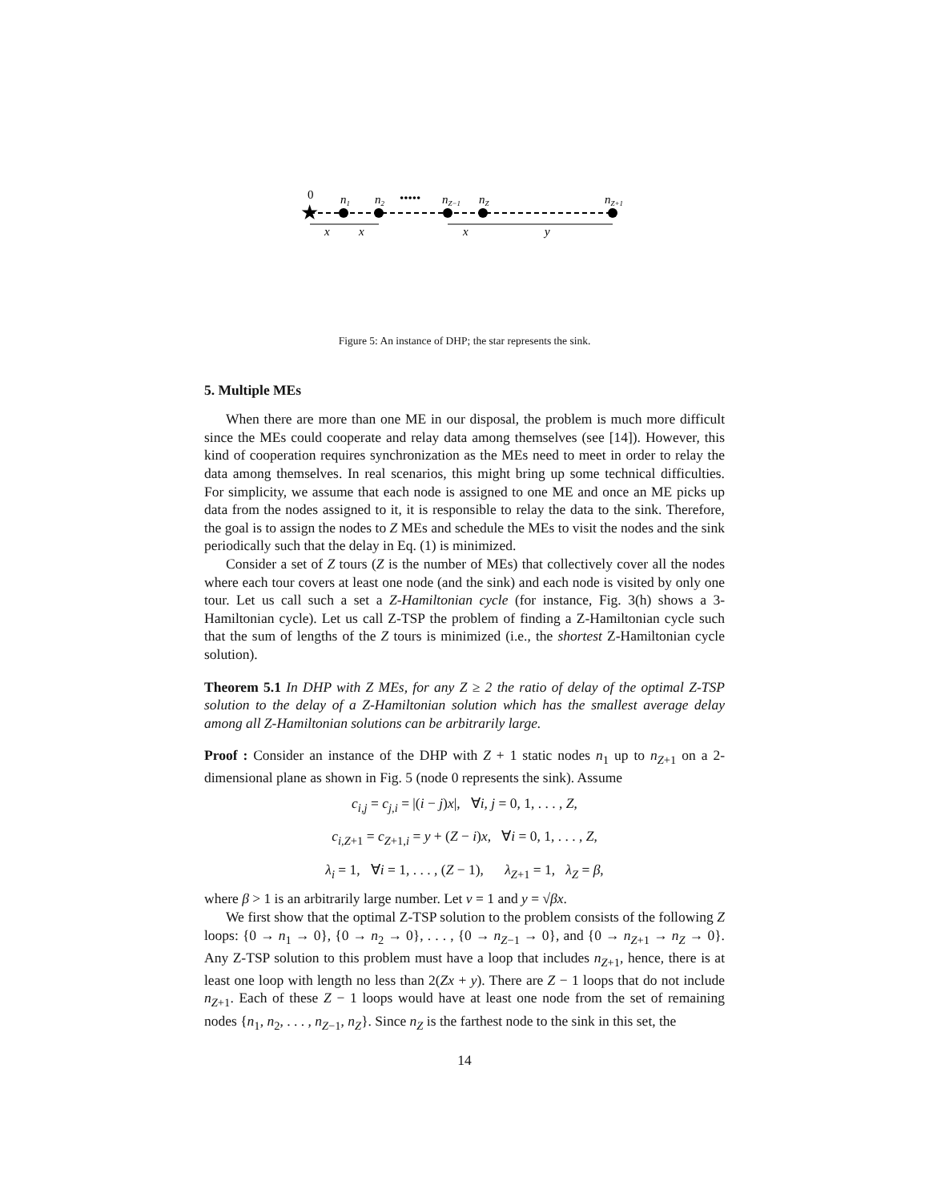0
n1
n2
•••••
nZ−1
nZ
nZ+1
x
x
x
y
★
Figure 5: An instance of DHP; the star represents the sink.
5. Multiple MEs
When there are more than one ME in our disposal, the problem is much more difficult since the MEs could cooperate and relay data among themselves (see [14]). However, this kind of cooperation requires synchronization as the MEs need to meet in order to relay the data among themselves. In real scenarios, this might bring up some technical difficulties. For simplicity, we assume that each node is assigned to one ME and once an ME picks up data from the nodes assigned to it, it is responsible to relay the data to the sink. Therefore, the goal is to assign the nodes to Z MEs and schedule the MEs to visit the nodes and the sink periodically such that the delay in Eq. (1) is minimized.
Consider a set of Z tours (Z is the number of MEs) that collectively cover all the nodes where each tour covers at least one node (and the sink) and each node is visited by only one tour. Let us call such a set a Z-Hamiltonian cycle (for instance, Fig. 3(h) shows a 3-Hamiltonian cycle). Let us call Z-TSP the problem of finding a Z-Hamiltonian cycle such that the sum of lengths of the Z tours is minimized (i.e., the shortest Z-Hamiltonian cycle solution).
Theorem 5.1 In DHP with Z MEs, for any Z ≥ 2 the ratio of delay of the optimal Z-TSP solution to the delay of a Z-Hamiltonian solution which has the smallest average delay among all Z-Hamiltonian solutions can be arbitrarily large.
Proof : Consider an instance of the DHP with Z + 1 static nodes n<sub>1</sub> up to n<sub>Z+1</sub> on a 2-dimensional plane as shown in Fig. 5 (node 0 represents the sink). Assume
c<sub>i,j</sub> = c<sub>j,i</sub> = |(i − j)x|, ∀i, j = 0, 1, . . . , Z,
c<sub>i,Z+1</sub> = c<sub>Z+1,i</sub> = y + (Z − i)x, ∀i = 0, 1, . . . , Z,
λ<sub>i</sub> = 1, ∀i = 1, . . . , (Z − 1), λ<sub>Z+1</sub> = 1, λ<sub>Z</sub> = β,
where β > 1 is an arbitrarily large number. Let v = 1 and y = √βx.
We first show that the optimal Z-TSP solution to the problem consists of the following Z loops: {0 → n<sub>1</sub> → 0}, {0 → n<sub>2</sub> → 0}, . . . , {0 → n<sub>Z−1</sub> → 0}, and {0 → n<sub>Z+1</sub> → n<sub>Z</sub> → 0}. Any Z-TSP solution to this problem must have a loop that includes n<sub>Z+1</sub>, hence, there is at least one loop with length no less than 2(Zx + y). There are Z − 1 loops that do not include n<sub>Z+1</sub>. Each of these Z − 1 loops would have at least one node from the set of remaining nodes {n<sub>1</sub>, n<sub>2</sub>, . . . , n<sub>Z−1</sub>, n<sub>Z</sub>}. Since n<sub>Z</sub> is the farthest node to the sink in this set, the
14